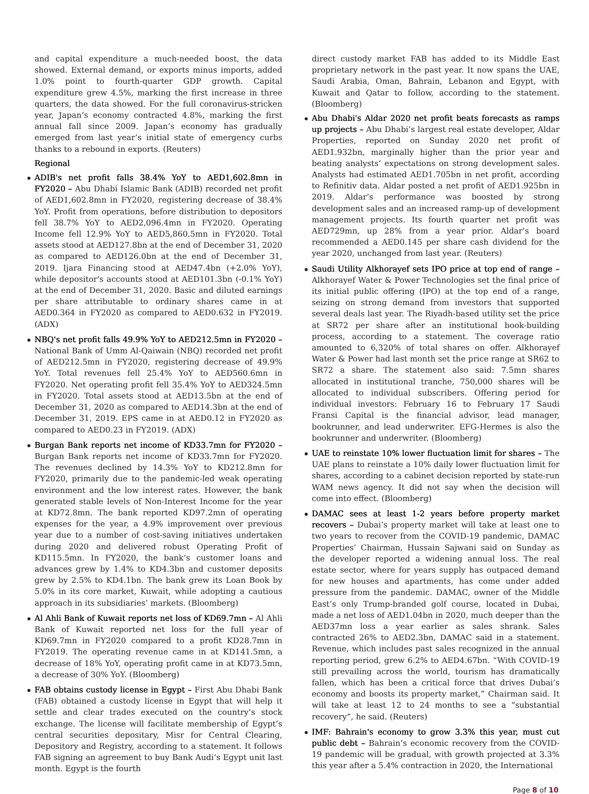and capital expenditure a much-needed boost, the data showed. External demand, or exports minus imports, added 1.0% point to fourth-quarter GDP growth. Capital expenditure grew 4.5%, marking the first increase in three quarters, the data showed. For the full coronavirus-stricken year, Japan’s economy contracted 4.8%, marking the first annual fall since 2009. Japan’s economy has gradually emerged from last year’s initial state of emergency curbs thanks to a rebound in exports. (Reuters)
Regional
ADIB's net profit falls 38.4% YoY to AED1,602.8mn in FY2020 – Abu Dhabi Islamic Bank (ADIB) recorded net profit of AED1,602.8mn in FY2020, registering decrease of 38.4% YoY. Profit from operations, before distribution to depositors fell 38.7% YoY to AED2,096.4mn in FY2020. Operating Income fell 12.9% YoY to AED5,860.5mn in FY2020. Total assets stood at AED127.8bn at the end of December 31, 2020 as compared to AED126.0bn at the end of December 31, 2019. Ijara Financing stood at AED47.4bn (+2.0% YoY), while depositor's accounts stood at AED101.3bn (-0.1% YoY) at the end of December 31, 2020. Basic and diluted earnings per share attributable to ordinary shares came in at AED0.364 in FY2020 as compared to AED0.632 in FY2019. (ADX)
NBQ's net profit falls 49.9% YoY to AED212.5mn in FY2020 – National Bank of Umm Al-Qaiwain (NBQ) recorded net profit of AED212.5mn in FY2020, registering decrease of 49.9% YoY. Total revenues fell 25.4% YoY to AED560.6mn in FY2020. Net operating profit fell 35.4% YoY to AED324.5mn in FY2020. Total assets stood at AED13.5bn at the end of December 31, 2020 as compared to AED14.3bn at the end of December 31, 2019. EPS came in at AED0.12 in FY2020 as compared to AED0.23 in FY2019. (ADX)
Burgan Bank reports net income of KD33.7mn for FY2020 – Burgan Bank reports net income of KD33.7mn for FY2020. The revenues declined by 14.3% YoY to KD212.8mn for FY2020, primarily due to the pandemic-led weak operating environment and the low interest rates. However, the bank generated stable levels of Non-Interest Income for the year at KD72.8mn. The bank reported KD97.2mn of operating expenses for the year, a 4.9% improvement over previous year due to a number of cost-saving initiatives undertaken during 2020 and delivered robust Operating Profit of KD115.5mn. In FY2020, the bank’s customer loans and advances grew by 1.4% to KD4.3bn and customer deposits grew by 2.5% to KD4.1bn. The bank grew its Loan Book by 5.0% in its core market, Kuwait, while adopting a cautious approach in its subsidiaries’ markets. (Bloomberg)
Al Ahli Bank of Kuwait reports net loss of KD69.7mn – Al Ahli Bank of Kuwait reported net loss for the full year of KD69.7mn in FY2020 compared to a profit KD28.7mn in FY2019. The operating revenue came in at KD141.5mn, a decrease of 18% YoY, operating profit came in at KD73.5mn, a decrease of 30% YoY. (Bloomberg)
FAB obtains custody license in Egypt – First Abu Dhabi Bank (FAB) obtained a custody license in Egypt that will help it settle and clear trades executed on the country’s stock exchange. The license will facilitate membership of Egypt’s central securities depositary, Misr for Central Clearing, Depository and Registry, according to a statement. It follows FAB signing an agreement to buy Bank Audi’s Egypt unit last month. Egypt is the fourth
direct custody market FAB has added to its Middle East proprietary network in the past year. It now spans the UAE, Saudi Arabia, Oman, Bahrain, Lebanon and Egypt, with Kuwait and Qatar to follow, according to the statement. (Bloomberg)
Abu Dhabi's Aldar 2020 net profit beats forecasts as ramps up projects – Abu Dhabi’s largest real estate developer, Aldar Properties, reported on Sunday 2020 net profit of AED1.932bn, marginally higher than the prior year and beating analysts’ expectations on strong development sales. Analysts had estimated AED1.705bn in net profit, according to Refinitiv data. Aldar posted a net profit of AED1.925bn in 2019. Aldar’s performance was boosted by strong development sales and an increased ramp-up of development management projects. Its fourth quarter net profit was AED729mn, up 28% from a year prior. Aldar’s board recommended a AED0.145 per share cash dividend for the year 2020, unchanged from last year. (Reuters)
Saudi Utility Alkhorayef sets IPO price at top end of range – Alkhorayef Water & Power Technologies set the final price of its initial public offering (IPO) at the top end of a range, seizing on strong demand from investors that supported several deals last year. The Riyadh-based utility set the price at SR72 per share after an institutional book-building process, according to a statement. The coverage ratio amounted to 6,320% of total shares on offer. Alkhorayef Water & Power had last month set the price range at SR62 to SR72 a share. The statement also said: 7.5mn shares allocated in institutional tranche, 750,000 shares will be allocated to individual subscribers. Offering period for individual investors: February 16 to February 17 Saudi Fransi Capital is the financial advisor, lead manager, bookrunner, and lead underwriter. EFG-Hermes is also the bookrunner and underwriter. (Bloomberg)
UAE to reinstate 10% lower fluctuation limit for shares – The UAE plans to reinstate a 10% daily lower fluctuation limit for shares, according to a cabinet decision reported by state-run WAM news agency. It did not say when the decision will come into effect. (Bloomberg)
DAMAC sees at least 1-2 years before property market recovers – Dubai’s property market will take at least one to two years to recover from the COVID-19 pandemic, DAMAC Properties’ Chairman, Hussain Sajwani said on Sunday as the developer reported a widening annual loss. The real estate sector, where for years supply has outpaced demand for new houses and apartments, has come under added pressure from the pandemic. DAMAC, owner of the Middle East’s only Trump-branded golf course, located in Dubai, made a net loss of AED1.04bn in 2020, much deeper than the AED37mn loss a year earlier as sales shrank. Sales contracted 26% to AED2.3bn, DAMAC said in a statement. Revenue, which includes past sales recognized in the annual reporting period, grew 6.2% to AED4.67bn. “With COVID-19 still prevailing across the world, tourism has dramatically fallen, which has been a critical force that drives Dubai’s economy and boosts its property market,” Chairman said. It will take at least 12 to 24 months to see a “substantial recovery”, he said. (Reuters)
IMF: Bahrain's economy to grow 3.3% this year, must cut public debt – Bahrain’s economic recovery from the COVID-19 pandemic will be gradual, with growth projected at 3.3% this year after a 5.4% contraction in 2020, the International
Page 8 of 10